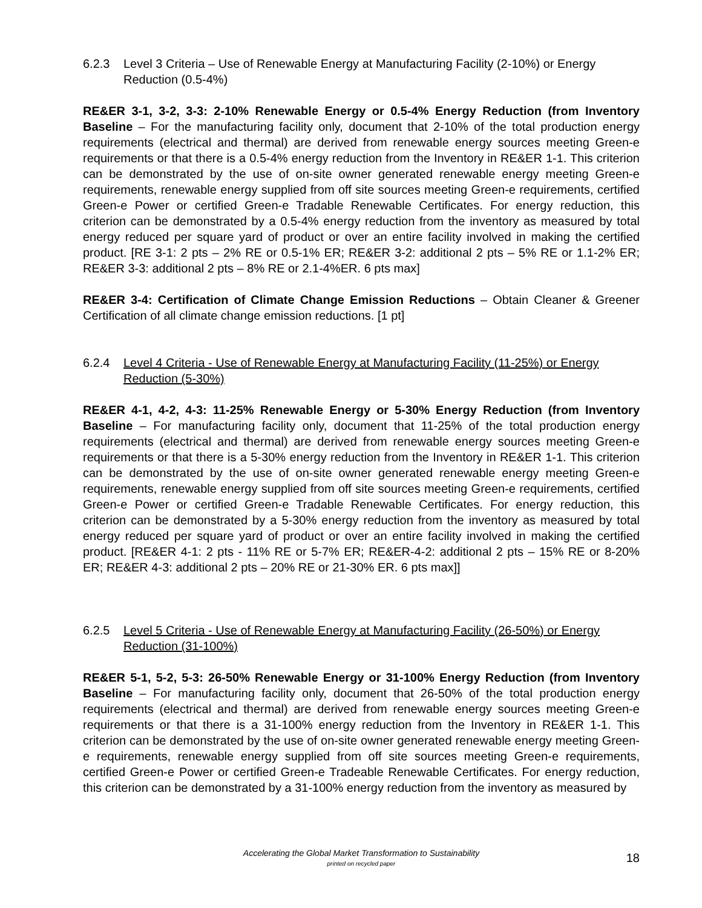6.2.3 Level 3 Criteria – Use of Renewable Energy at Manufacturing Facility (2-10%) or Energy Reduction (0.5-4%)
RE&ER 3-1, 3-2, 3-3: 2-10% Renewable Energy or 0.5-4% Energy Reduction (from Inventory Baseline – For the manufacturing facility only, document that 2-10% of the total production energy requirements (electrical and thermal) are derived from renewable energy sources meeting Green-e requirements or that there is a 0.5-4% energy reduction from the Inventory in RE&ER 1-1. This criterion can be demonstrated by the use of on-site owner generated renewable energy meeting Green-e requirements, renewable energy supplied from off site sources meeting Green-e requirements, certified Green-e Power or certified Green-e Tradable Renewable Certificates. For energy reduction, this criterion can be demonstrated by a 0.5-4% energy reduction from the inventory as measured by total energy reduced per square yard of product or over an entire facility involved in making the certified product. [RE 3-1: 2 pts – 2% RE or 0.5-1% ER; RE&ER 3-2: additional 2 pts – 5% RE or 1.1-2% ER; RE&ER 3-3: additional 2 pts – 8% RE or 2.1-4%ER. 6 pts max]
RE&ER 3-4: Certification of Climate Change Emission Reductions – Obtain Cleaner & Greener Certification of all climate change emission reductions. [1 pt]
6.2.4 Level 4 Criteria - Use of Renewable Energy at Manufacturing Facility (11-25%) or Energy Reduction (5-30%)
RE&ER 4-1, 4-2, 4-3: 11-25% Renewable Energy or 5-30% Energy Reduction (from Inventory Baseline – For manufacturing facility only, document that 11-25% of the total production energy requirements (electrical and thermal) are derived from renewable energy sources meeting Green-e requirements or that there is a 5-30% energy reduction from the Inventory in RE&ER 1-1. This criterion can be demonstrated by the use of on-site owner generated renewable energy meeting Green-e requirements, renewable energy supplied from off site sources meeting Green-e requirements, certified Green-e Power or certified Green-e Tradable Renewable Certificates. For energy reduction, this criterion can be demonstrated by a 5-30% energy reduction from the inventory as measured by total energy reduced per square yard of product or over an entire facility involved in making the certified product. [RE&ER 4-1: 2 pts - 11% RE or 5-7% ER; RE&ER-4-2: additional 2 pts – 15% RE or 8-20% ER; RE&ER 4-3: additional 2 pts – 20% RE or 21-30% ER. 6 pts max]]
6.2.5 Level 5 Criteria - Use of Renewable Energy at Manufacturing Facility (26-50%) or Energy Reduction (31-100%)
RE&ER 5-1, 5-2, 5-3: 26-50% Renewable Energy or 31-100% Energy Reduction (from Inventory Baseline – For manufacturing facility only, document that 26-50% of the total production energy requirements (electrical and thermal) are derived from renewable energy sources meeting Green-e requirements or that there is a 31-100% energy reduction from the Inventory in RE&ER 1-1. This criterion can be demonstrated by the use of on-site owner generated renewable energy meeting Green-e requirements, renewable energy supplied from off site sources meeting Green-e requirements, certified Green-e Power or certified Green-e Tradeable Renewable Certificates. For energy reduction, this criterion can be demonstrated by a 31-100% energy reduction from the inventory as measured by
Accelerating the Global Market Transformation to Sustainability
printed on recycled paper
18